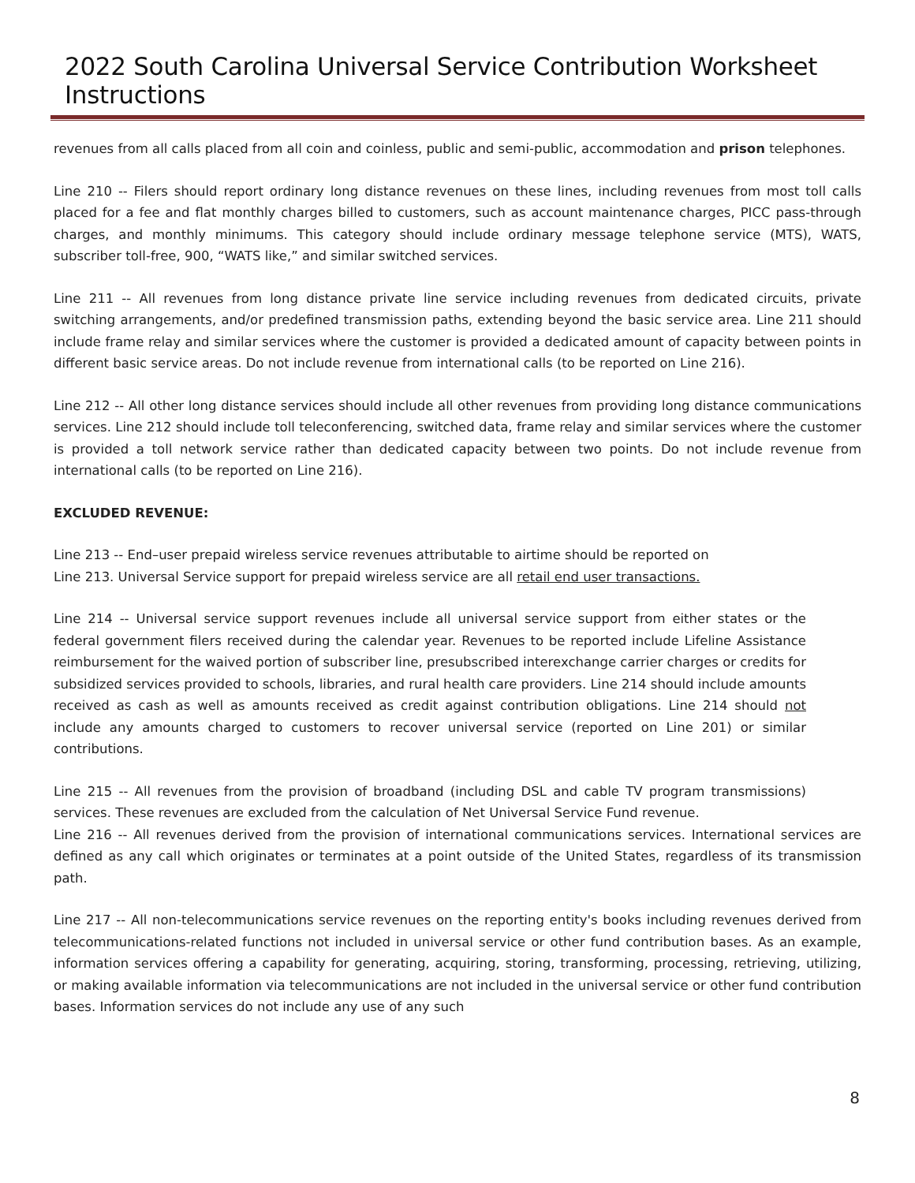2022 South Carolina Universal Service Contribution Worksheet Instructions
revenues from all calls placed from all coin and coinless, public and semi-public, accommodation and prison telephones.
Line 210 -- Filers should report ordinary long distance revenues on these lines, including revenues from most toll calls placed for a fee and flat monthly charges billed to customers, such as account maintenance charges, PICC pass-through charges, and monthly minimums. This category should include ordinary message telephone service (MTS), WATS, subscriber toll-free, 900, “WATS like,” and similar switched services.
Line 211 -- All revenues from long distance private line service including revenues from dedicated circuits, private switching arrangements, and/or predefined transmission paths, extending beyond the basic service area. Line 211 should include frame relay and similar services where the customer is provided a dedicated amount of capacity between points in different basic service areas. Do not include revenue from international calls (to be reported on Line 216).
Line 212 -- All other long distance services should include all other revenues from providing long distance communications services. Line 212 should include toll teleconferencing, switched data, frame relay and similar services where the customer is provided a toll network service rather than dedicated capacity between two points. Do not include revenue from international calls (to be reported on Line 216).
EXCLUDED REVENUE:
Line 213 -- End–user prepaid wireless service revenues attributable to airtime should be reported on
Line 213. Universal Service support for prepaid wireless service are all retail end user transactions.
Line 214 -- Universal service support revenues include all universal service support from either states or the federal government filers received during the calendar year. Revenues to be reported include Lifeline Assistance reimbursement for the waived portion of subscriber line, presubscribed interexchange carrier charges or credits for subsidized services provided to schools, libraries, and rural health care providers. Line 214 should include amounts received as cash as well as amounts received as credit against contribution obligations. Line 214 should not include any amounts charged to customers to recover universal service (reported on Line 201) or similar contributions.
Line 215 -- All revenues from the provision of broadband (including DSL and cable TV program transmissions) services. These revenues are excluded from the calculation of Net Universal Service Fund revenue.
Line 216 -- All revenues derived from the provision of international communications services. International services are defined as any call which originates or terminates at a point outside of the United States, regardless of its transmission path.
Line 217 -- All non-telecommunications service revenues on the reporting entity's books including revenues derived from telecommunications-related functions not included in universal service or other fund contribution bases. As an example, information services offering a capability for generating, acquiring, storing, transforming, processing, retrieving, utilizing, or making available information via telecommunications are not included in the universal service or other fund contribution bases. Information services do not include any use of any such
8